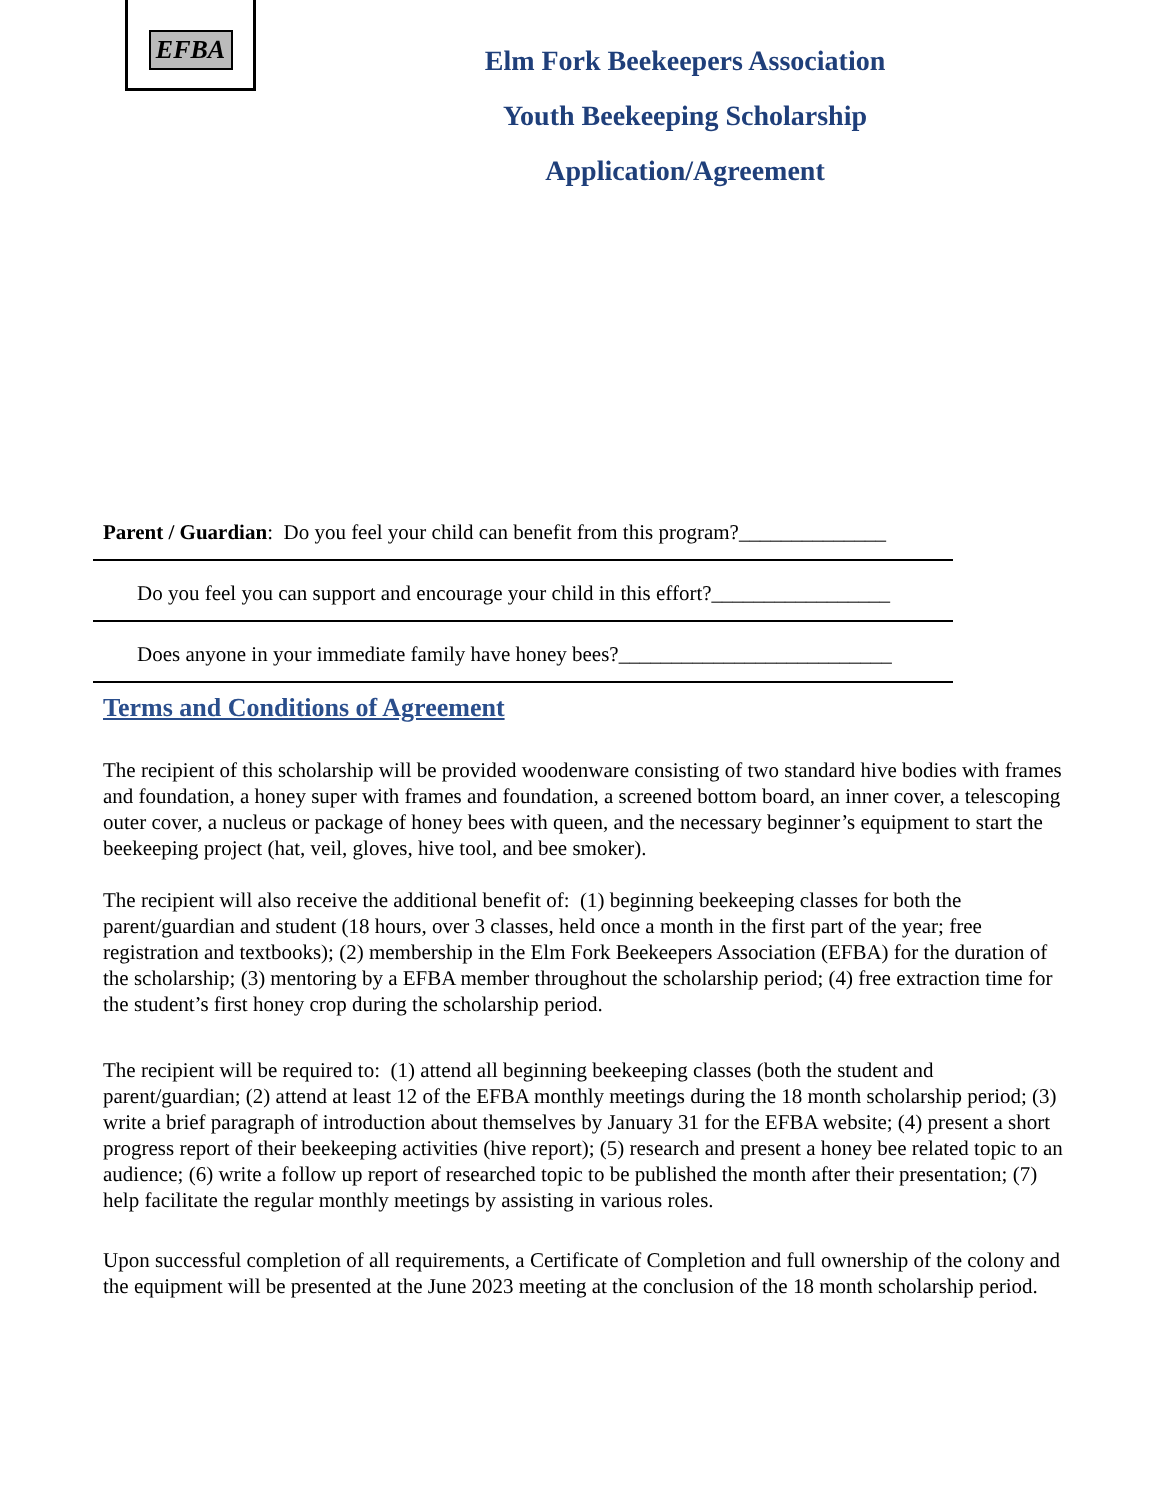EFBA
Elm Fork Beekeepers Association
Youth Beekeeping Scholarship
Application/Agreement
Parent / Guardian: Do you feel your child can benefit from this program?______________
Do you feel you can support and encourage your child in this effort?_________________
Does anyone in your immediate family have honey bees?__________________________
Terms and Conditions of Agreement
The recipient of this scholarship will be provided woodenware consisting of two standard hive bodies with frames and foundation, a honey super with frames and foundation, a screened bottom board, an inner cover, a telescoping outer cover, a nucleus or package of honey bees with queen, and the necessary beginner’s equipment to start the beekeeping project (hat, veil, gloves, hive tool, and bee smoker).
The recipient will also receive the additional benefit of: (1) beginning beekeeping classes for both the parent/guardian and student (18 hours, over 3 classes, held once a month in the first part of the year; free registration and textbooks); (2) membership in the Elm Fork Beekeepers Association (EFBA) for the duration of the scholarship; (3) mentoring by a EFBA member throughout the scholarship period; (4) free extraction time for the student’s first honey crop during the scholarship period.
The recipient will be required to: (1) attend all beginning beekeeping classes (both the student and parent/guardian; (2) attend at least 12 of the EFBA monthly meetings during the 18 month scholarship period; (3) write a brief paragraph of introduction about themselves by January 31 for the EFBA website; (4) present a short progress report of their beekeeping activities (hive report); (5) research and present a honey bee related topic to an audience; (6) write a follow up report of researched topic to be published the month after their presentation; (7) help facilitate the regular monthly meetings by assisting in various roles.
Upon successful completion of all requirements, a Certificate of Completion and full ownership of the colony and the equipment will be presented at the June 2023 meeting at the conclusion of the 18 month scholarship period.